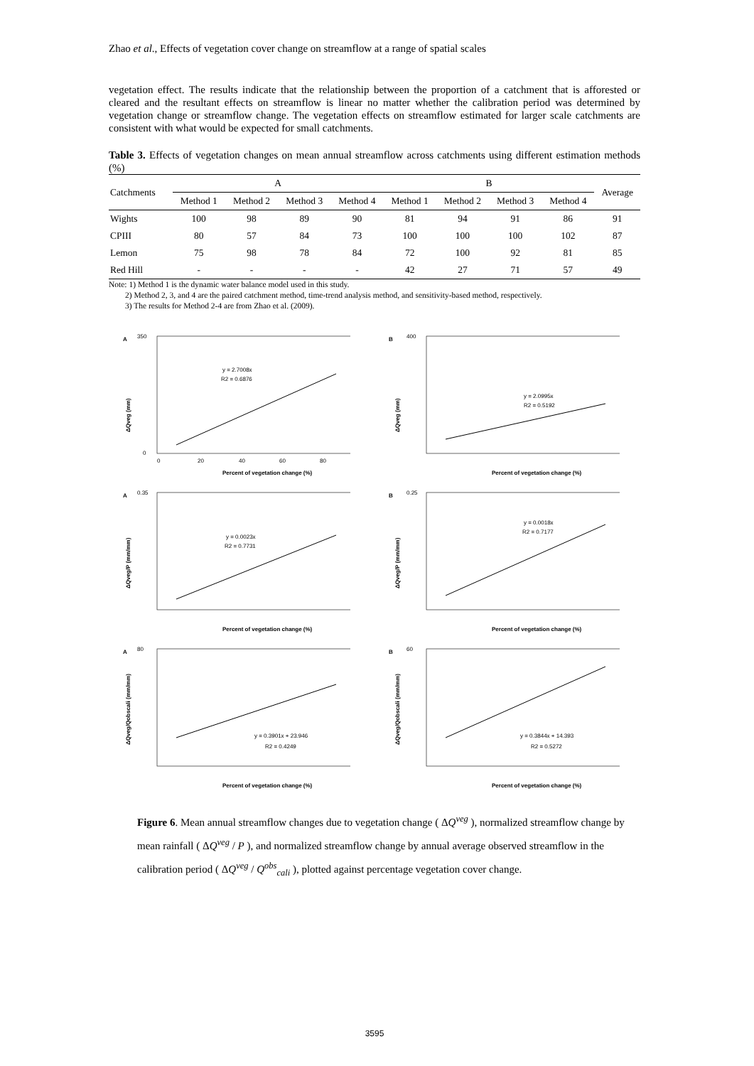Zhao et al., Effects of vegetation cover change on streamflow at a range of spatial scales
vegetation effect. The results indicate that the relationship between the proportion of a catchment that is afforested or cleared and the resultant effects on streamflow is linear no matter whether the calibration period was determined by vegetation change or streamflow change. The vegetation effects on streamflow estimated for larger scale catchments are consistent with what would be expected for small catchments.
Table 3. Effects of vegetation changes on mean annual streamflow across catchments using different estimation methods (%)
| Catchments | A | | | | B | | | | Average |
| --- | --- | --- | --- | --- | --- | --- | --- | --- | --- |
| | Method 1 | Method 2 | Method 3 | Method 4 | Method 1 | Method 2 | Method 3 | Method 4 | |
| Wights | 100 | 98 | 89 | 90 | 81 | 94 | 91 | 86 | 91 |
| CPIII | 80 | 57 | 84 | 73 | 100 | 100 | 100 | 102 | 87 |
| Lemon | 75 | 98 | 78 | 84 | 72 | 100 | 92 | 81 | 85 |
| Red Hill | - | - | - | - | 42 | 27 | 71 | 57 | 49 |
Note: 1) Method 1 is the dynamic water balance model used in this study.
2) Method 2, 3, and 4 are the paired catchment method, time-trend analysis method, and sensitivity-based method, respectively.
3) The results for Method 2-4 are from Zhao et al. (2009).
A
ΔQveg (mm)
350
0
y = 2.7008x
R2 = 0.6876
0
20
40
60
80
Percent of vegetation change (%)
B
ΔQveg (mm)
400
y = 2.0995x
R2 = 0.5192
Percent of vegetation change (%)
A
ΔQveg/P (mm/mm)
0.35
y = 0.0023x
R2 = 0.7731
Percent of vegetation change (%)
B
ΔQveg/P (mm/mm)
0.25
y = 0.0018x
R2 = 0.7177
Percent of vegetation change (%)
A
ΔQveg/Qobscali (mm/mm)
80
y = 0.3901x + 23.946
R2 = 0.4249
Percent of vegetation change (%)
B
ΔQveg/Qobscali (mm/mm)
60
y = 0.3844x + 14.393
R2 = 0.5272
Percent of vegetation change (%)
Figure 6. Mean annual streamflow changes due to vegetation change ( ΔQ<sup>veg</sup> ), normalized streamflow change by mean rainfall ( ΔQ<sup>veg</sup> / P ), and normalized streamflow change by annual average observed streamflow in the calibration period ( ΔQ<sup>veg</sup> / Q<sup>obs</sup><sub>cali</sub> ), plotted against percentage vegetation cover change.
3595